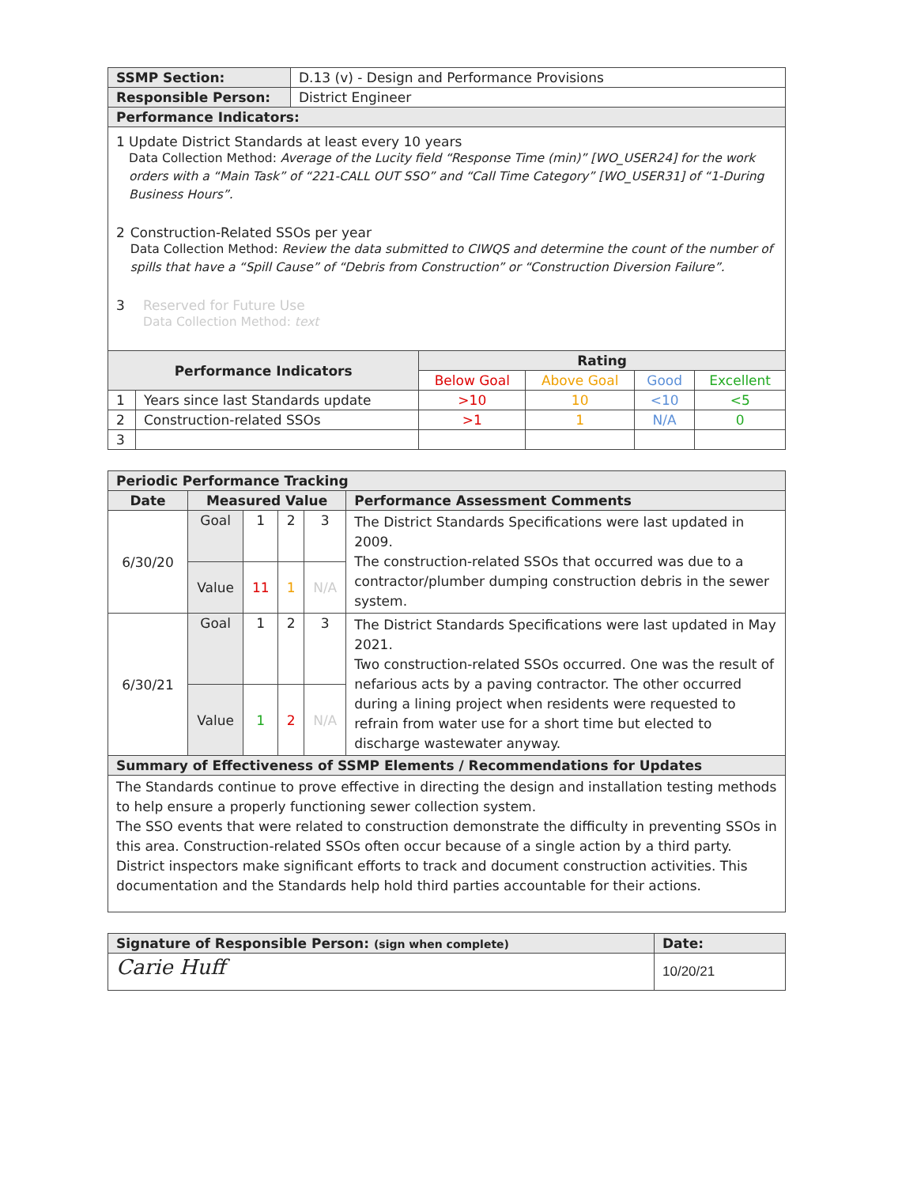| SSMP Section: | D.13 (v) - Design and Performance Provisions |
| Responsible Person: | District Engineer |
| Performance Indicators: | |
1 Update District Standards at least every 10 years
Data Collection Method: Average of the Lucity field “Response Time (min)” [WO_USER24] for the work orders with a “Main Task” of “221-CALL OUT SSO” and “Call Time Category” [WO_USER31] of “1-During Business Hours”.
2 Construction-Related SSOs per year
Data Collection Method: Review the data submitted to CIWQS and determine the count of the number of spills that have a “Spill Cause” of “Debris from Construction” or “Construction Diversion Failure”.
3 Reserved for Future Use
Data Collection Method: text
| Performance Indicators | | Rating | | | |
| --- | --- | --- | --- | --- | --- |
| | | Below Goal | Above Goal | Good | Excellent |
| 1 | Years since last Standards update | >10 | 10 | <10 | <5 |
| 2 | Construction-related SSOs | >1 | 1 | N/A | 0 |
| 3 | | | | | |
| Periodic Performance Tracking | | | | | |
| --- | --- | --- | --- | --- | --- |
| Date | Measured Value | | | | Performance Assessment Comments |
| 6/30/20 | Goal | 1 | 2 | 3 | The District Standards Specifications were last updated in 2009. The construction-related SSOs that occurred was due to a contractor/plumber dumping construction debris in the sewer system. |
| | Value | 11 | 1 | N/A | |
| 6/30/21 | Goal | 1 | 2 | 3 | The District Standards Specifications were last updated in May 2021. Two construction-related SSOs occurred. One was the result of nefarious acts by a paving contractor. The other occurred during a lining project when residents were requested to refrain from water use for a short time but elected to discharge wastewater anyway. |
| | Value | 1 | 2 | N/A | |
| Summary of Effectiveness of SSMP Elements / Recommendations for Updates | | | | | |
| The Standards continue to prove effective in directing the design and installation testing methods to help ensure a properly functioning sewer collection system. The SSO events that were related to construction demonstrate the difficulty in preventing SSOs in this area. Construction-related SSOs often occur because of a single action by a third party. District inspectors make significant efforts to track and document construction activities. This documentation and the Standards help hold third parties accountable for their actions. | | | | | |
| Signature of Responsible Person: (sign when complete) | Date: |
| Carie Huff | 10/20/21 |